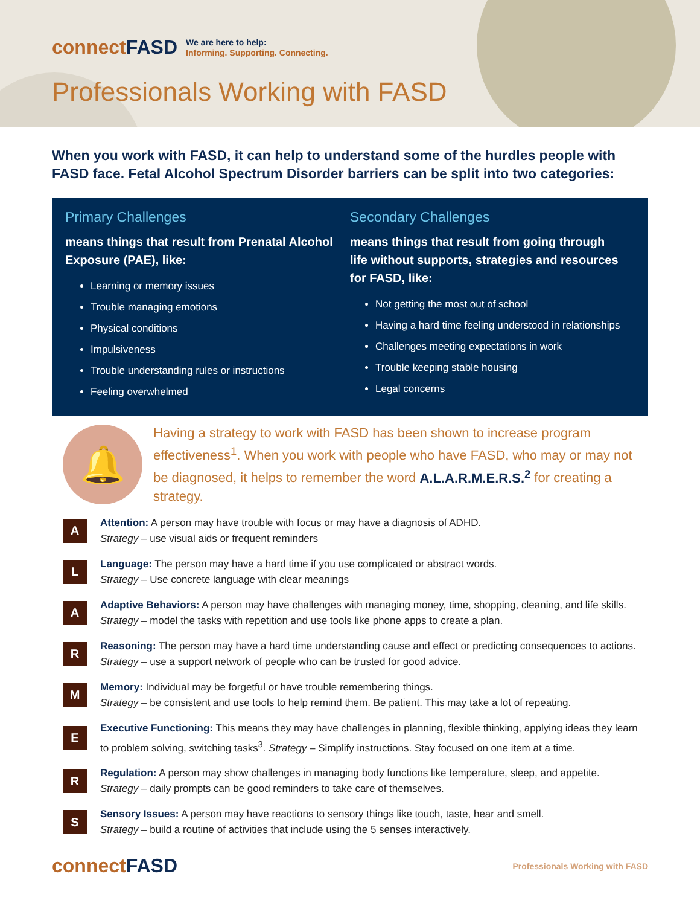connectFASD
We are here to help:
Informing. Supporting. Connecting.
Professionals Working with FASD
When you work with FASD, it can help to understand some of the hurdles people with FASD face. Fetal Alcohol Spectrum Disorder barriers can be split into two categories:
Primary Challenges
means things that result from Prenatal Alcohol Exposure (PAE), like:
Learning or memory issues
Trouble managing emotions
Physical conditions
Impulsiveness
Trouble understanding rules or instructions
Feeling overwhelmed
Secondary Challenges
means things that result from going through life without supports, strategies and resources for FASD, like:
Not getting the most out of school
Having a hard time feeling understood in relationships
Challenges meeting expectations in work
Trouble keeping stable housing
Legal concerns
🔔
Having a strategy to work with FASD has been shown to increase program effectiveness<sup>1</sup>. When you work with people who have FASD, who may or may not be diagnosed, it helps to remember the word A.L.A.R.M.E.R.S.<sup>2</sup> for creating a strategy.
A
Attention: A person may have trouble with focus or may have a diagnosis of ADHD.
Strategy – use visual aids or frequent reminders
L
Language: The person may have a hard time if you use complicated or abstract words.
Strategy – Use concrete language with clear meanings
A
Adaptive Behaviors: A person may have challenges with managing money, time, shopping, cleaning, and life skills. Strategy – model the tasks with repetition and use tools like phone apps to create a plan.
R
Reasoning: The person may have a hard time understanding cause and effect or predicting consequences to actions. Strategy – use a support network of people who can be trusted for good advice.
M
Memory: Individual may be forgetful or have trouble remembering things.
Strategy – be consistent and use tools to help remind them. Be patient. This may take a lot of repeating.
E
Executive Functioning: This means they may have challenges in planning, flexible thinking, applying ideas they learn to problem solving, switching tasks<sup>3</sup>. Strategy – Simplify instructions. Stay focused on one item at a time.
R
Regulation: A person may show challenges in managing body functions like temperature, sleep, and appetite.
Strategy – daily prompts can be good reminders to take care of themselves.
S
Sensory Issues: A person may have reactions to sensory things like touch, taste, hear and smell.
Strategy – build a routine of activities that include using the 5 senses interactively.
connectFASD
Professionals Working with FASD